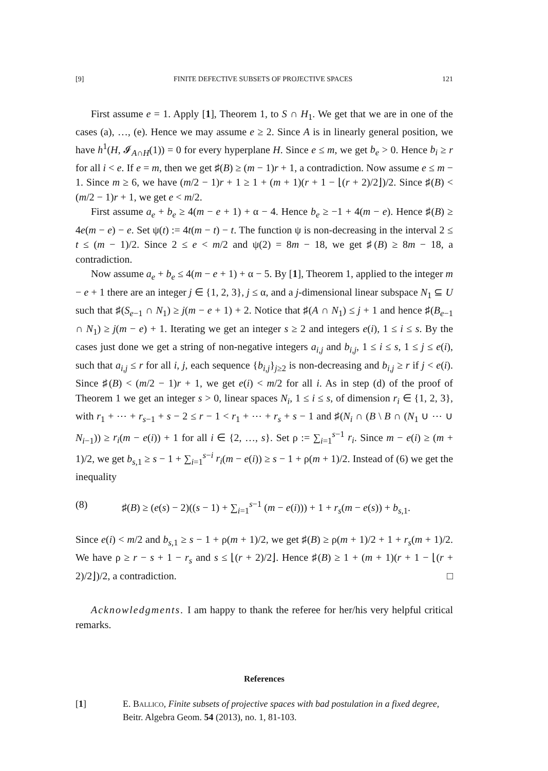[9] FINITE DEFECTIVE SUBSETS OF PROJECTIVE SPACES 121
First assume e = 1. Apply [1], Theorem 1, to S ∩ H<sub>1</sub>. We get that we are in one of the cases (a), …, (e). Hence we may assume e ≥ 2. Since A is in linearly general position, we have h<sup>1</sup>(H, 𝓘<sub>A∩H</sub>(1)) = 0 for every hyperplane H. Since e ≤ m, we get b<sub>e</sub> > 0. Hence b<sub>i</sub> ≥ r for all i < e. If e = m, then we get ♯(B) ≥ (m − 1)r + 1, a contradiction. Now assume e ≤ m − 1. Since m ≥ 6, we have (m/2 − 1)r + 1 ≥ 1 + (m + 1)(r + 1 − ⌊(r + 2)/2⌋)/2. Since ♯(B) < (m/2 − 1)r + 1, we get e < m/2.
First assume a<sub>e</sub> + b<sub>e</sub> ≥ 4(m − e + 1) + α − 4. Hence b<sub>e</sub> ≥ −1 + 4(m − e). Hence ♯(B) ≥ 4e(m − e) − e. Set ψ(t) := 4t(m − t) − t. The function ψ is non-decreasing in the interval 2 ≤ t ≤ (m − 1)/2. Since 2 ≤ e < m/2 and ψ(2) = 8m − 18, we get ♯(B) ≥ 8m − 18, a contradiction.
Now assume a<sub>e</sub> + b<sub>e</sub> ≤ 4(m − e + 1) + α − 5. By [1], Theorem 1, applied to the integer m − e + 1 there are an integer j ∈ {1, 2, 3}, j ≤ α, and a j-dimensional linear subspace N<sub>1</sub> ⊆ U such that ♯(S<sub>e−1</sub> ∩ N<sub>1</sub>) ≥ j(m − e + 1) + 2. Notice that ♯(A ∩ N<sub>1</sub>) ≤ j + 1 and hence ♯(B<sub>e−1</sub> ∩ N<sub>1</sub>) ≥ j(m − e) + 1. Iterating we get an integer s ≥ 2 and integers e(i), 1 ≤ i ≤ s. By the cases just done we get a string of non-negative integers a<sub>i,j</sub> and b<sub>i,j</sub>, 1 ≤ i ≤ s, 1 ≤ j ≤ e(i), such that a<sub>i,j</sub> ≤ r for all i, j, each sequence {b<sub>i,j</sub>}<sub>j≥2</sub> is non-decreasing and b<sub>i,j</sub> ≥ r if j < e(i). Since ♯(B) < (m/2 − 1)r + 1, we get e(i) < m/2 for all i. As in step (d) of the proof of Theorem 1 we get an integer s > 0, linear spaces N<sub>i</sub>, 1 ≤ i ≤ s, of dimension r<sub>i</sub> ∈ {1, 2, 3}, with r<sub>1</sub> + ⋯ + r<sub>s−1</sub> + s − 2 ≤ r − 1 < r<sub>1</sub> + ⋯ + r<sub>s</sub> + s − 1 and ♯(N<sub>i</sub> ∩ (B \ B ∩ (N<sub>1</sub> ∪ ⋯ ∪ N<sub>i−1</sub>)) ≥ r<sub>i</sub>(m − e(i)) + 1 for all i ∈ {2, …, s}. Set ρ := ∑<sub>i=1</sub><sup>s−1</sup> r<sub>i</sub>. Since m − e(i) ≥ (m + 1)/2, we get b<sub>s,1</sub> ≥ s − 1 + ∑<sub>i=1</sub><sup>s−i</sup> r<sub>i</sub>(m − e(i)) ≥ s − 1 + ρ(m + 1)/2. Instead of (6) we get the inequality
(8) ♯(B) ≥ (e(s) − 2)((s − 1) + ∑<sub>i=1</sub><sup>s−1</sup> (m − e(i))) + 1 + r<sub>s</sub>(m − e(s)) + b<sub>s,1</sub>.
Since e(i) < m/2 and b<sub>s,1</sub> ≥ s − 1 + ρ(m + 1)/2, we get ♯(B) ≥ ρ(m + 1)/2 + 1 + r<sub>s</sub>(m + 1)/2. We have ρ ≥ r − s + 1 − r<sub>s</sub> and s ≤ ⌊(r + 2)/2⌋. Hence ♯(B) ≥ 1 + (m + 1)(r + 1 − ⌊(r + 2)/2⌋)/2, a contradiction. □
Acknowledgments. I am happy to thank the referee for her/his very helpful critical remarks.
References
[1] E. Ballico, Finite subsets of projective spaces with bad postulation in a fixed degree, Beitr. Algebra Geom. 54 (2013), no. 1, 81-103.